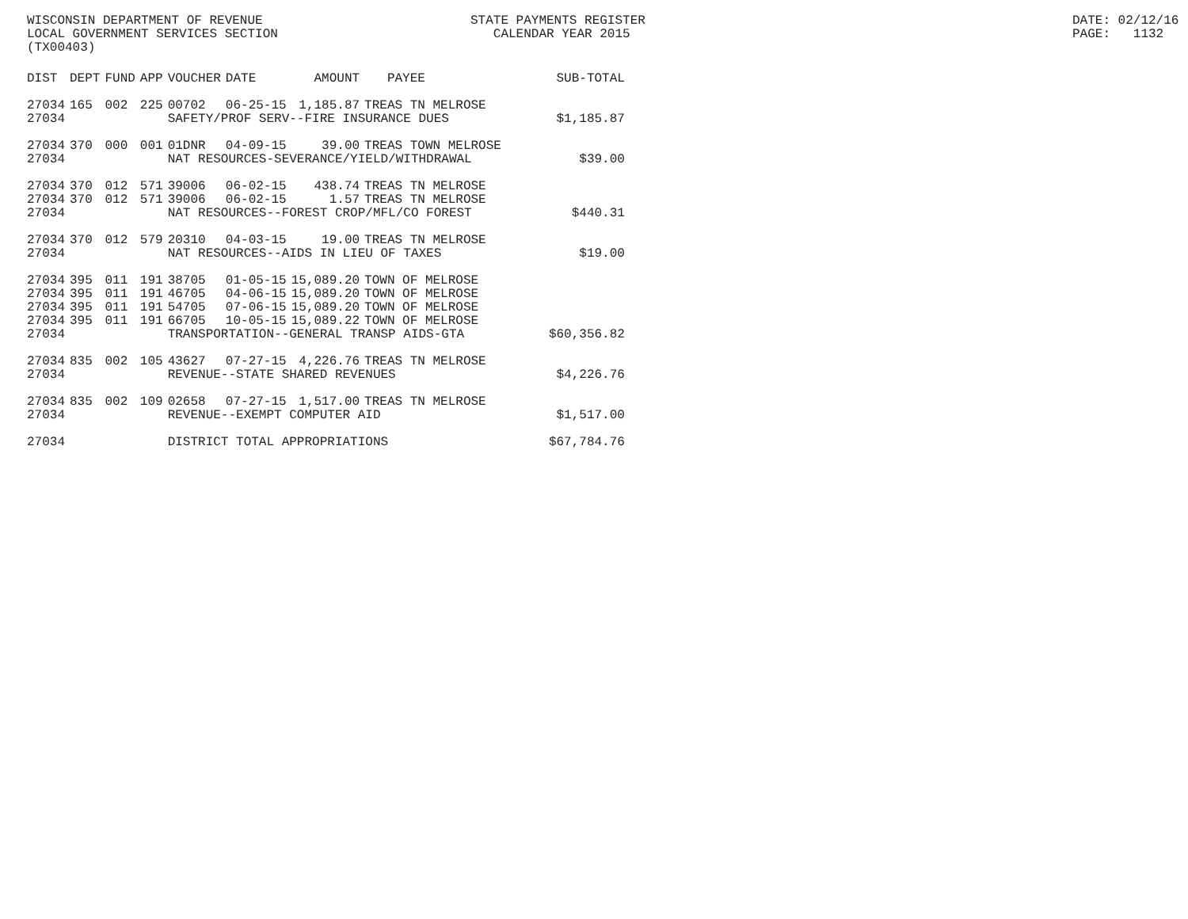WISCONSIN DEPARTMENT OF REVENUE LOCAL GOVERNMENT SERVICES SECTION (TX00403)
STATE PAYMENTS REGISTER CALENDAR YEAR 2015
DATE: 02/12/16 PAGE: 1132
| DIST | DEPT | FUND | APP | VOUCHER | DATE | AMOUNT | PAYEE | SUB-TOTAL |
| --- | --- | --- | --- | --- | --- | --- | --- | --- |
| 27034 | 165 | 002 | 225 | 00702 | 06-25-15 | 1,185.87 | TREAS TN MELROSE | |
| 27034 | | | | SAFETY/PROF SERV--FIRE INSURANCE DUES | | | | $1,185.87 |
| 27034 | 370 | 000 | 001 | 01DNR | 04-09-15 | 39.00 | TREAS TOWN MELROSE | |
| 27034 | | | | NAT RESOURCES-SEVERANCE/YIELD/WITHDRAWAL | | | | $39.00 |
| 27034 | 370 | 012 | 571 | 39006 | 06-02-15 | 438.74 | TREAS TN MELROSE | |
| 27034 | 370 | 012 | 571 | 39006 | 06-02-15 | 1.57 | TREAS TN MELROSE | |
| 27034 | | | | NAT RESOURCES--FOREST CROP/MFL/CO FOREST | | | | $440.31 |
| 27034 | 370 | 012 | 579 | 20310 | 04-03-15 | 19.00 | TREAS TN MELROSE | |
| 27034 | | | | NAT RESOURCES--AIDS IN LIEU OF TAXES | | | | $19.00 |
| 27034 | 395 | 011 | 191 | 38705 | 01-05-15 | 15,089.20 | TOWN OF MELROSE | |
| 27034 | 395 | 011 | 191 | 46705 | 04-06-15 | 15,089.20 | TOWN OF MELROSE | |
| 27034 | 395 | 011 | 191 | 54705 | 07-06-15 | 15,089.20 | TOWN OF MELROSE | |
| 27034 | 395 | 011 | 191 | 66705 | 10-05-15 | 15,089.22 | TOWN OF MELROSE | |
| 27034 | | | | TRANSPORTATION--GENERAL TRANSP AIDS-GTA | | | | $60,356.82 |
| 27034 | 835 | 002 | 105 | 43627 | 07-27-15 | 4,226.76 | TREAS TN MELROSE | |
| 27034 | | | | REVENUE--STATE SHARED REVENUES | | | | $4,226.76 |
| 27034 | 835 | 002 | 109 | 02658 | 07-27-15 | 1,517.00 | TREAS TN MELROSE | |
| 27034 | | | | REVENUE--EXEMPT COMPUTER AID | | | | $1,517.00 |
| 27034 | | | | DISTRICT TOTAL APPROPRIATIONS | | | | $67,784.76 |